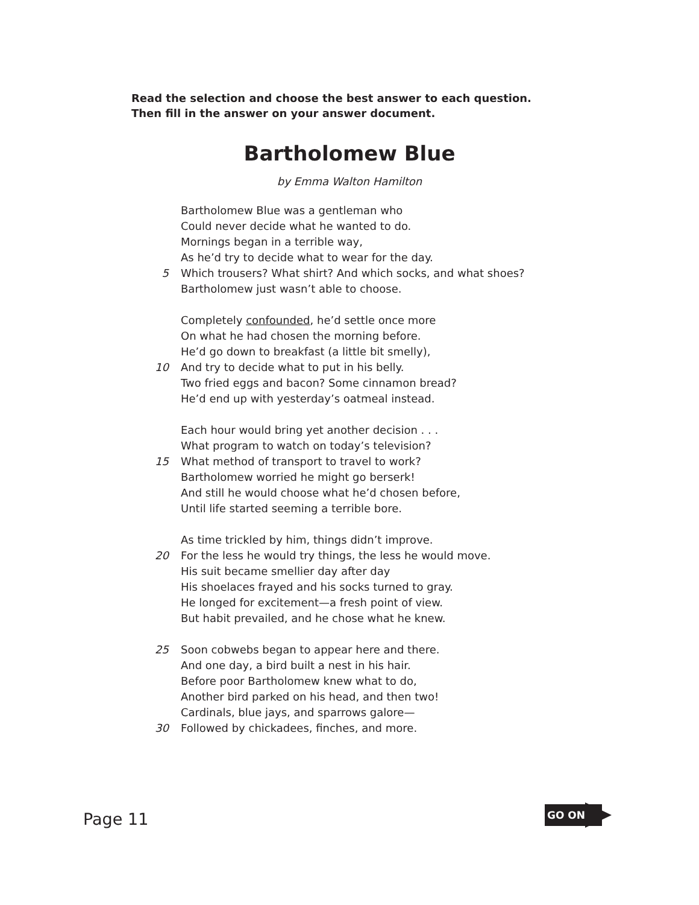Read the selection and choose the best answer to each question.
Then fill in the answer on your answer document.
Bartholomew Blue
by Emma Walton Hamilton
Bartholomew Blue was a gentleman who
Could never decide what he wanted to do.
Mornings began in a terrible way,
As he’d try to decide what to wear for the day.
5 Which trousers? What shirt? And which socks, and what shoes?
Bartholomew just wasn’t able to choose.
Completely confounded, he’d settle once more
On what he had chosen the morning before.
He’d go down to breakfast (a little bit smelly),
10 And try to decide what to put in his belly.
Two fried eggs and bacon? Some cinnamon bread?
He’d end up with yesterday’s oatmeal instead.
Each hour would bring yet another decision . . .
What program to watch on today’s television?
15 What method of transport to travel to work?
Bartholomew worried he might go berserk!
And still he would choose what he’d chosen before,
Until life started seeming a terrible bore.
As time trickled by him, things didn’t improve.
20 For the less he would try things, the less he would move.
His suit became smellier day after day
His shoelaces frayed and his socks turned to gray.
He longed for excitement—a fresh point of view.
But habit prevailed, and he chose what he knew.
25 Soon cobwebs began to appear here and there.
And one day, a bird built a nest in his hair.
Before poor Bartholomew knew what to do,
Another bird parked on his head, and then two!
Cardinals, blue jays, and sparrows galore—
30 Followed by chickadees, finches, and more.
Page 11
GO ON